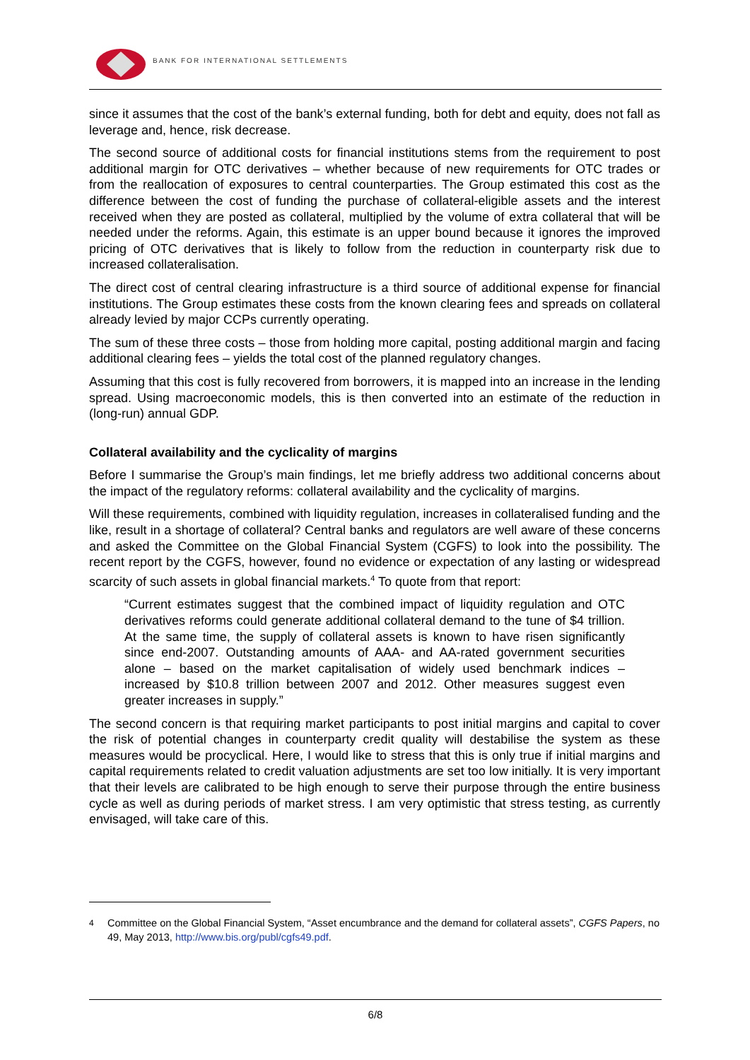BANK FOR INTERNATIONAL SETTLEMENTS
since it assumes that the cost of the bank’s external funding, both for debt and equity, does not fall as leverage and, hence, risk decrease.
The second source of additional costs for financial institutions stems from the requirement to post additional margin for OTC derivatives – whether because of new requirements for OTC trades or from the reallocation of exposures to central counterparties. The Group estimated this cost as the difference between the cost of funding the purchase of collateral-eligible assets and the interest received when they are posted as collateral, multiplied by the volume of extra collateral that will be needed under the reforms. Again, this estimate is an upper bound because it ignores the improved pricing of OTC derivatives that is likely to follow from the reduction in counterparty risk due to increased collateralisation.
The direct cost of central clearing infrastructure is a third source of additional expense for financial institutions. The Group estimates these costs from the known clearing fees and spreads on collateral already levied by major CCPs currently operating.
The sum of these three costs – those from holding more capital, posting additional margin and facing additional clearing fees – yields the total cost of the planned regulatory changes.
Assuming that this cost is fully recovered from borrowers, it is mapped into an increase in the lending spread. Using macroeconomic models, this is then converted into an estimate of the reduction in (long-run) annual GDP.
Collateral availability and the cyclicality of margins
Before I summarise the Group’s main findings, let me briefly address two additional concerns about the impact of the regulatory reforms: collateral availability and the cyclicality of margins.
Will these requirements, combined with liquidity regulation, increases in collateralised funding and the like, result in a shortage of collateral? Central banks and regulators are well aware of these concerns and asked the Committee on the Global Financial System (CGFS) to look into the possibility. The recent report by the CGFS, however, found no evidence or expectation of any lasting or widespread scarcity of such assets in global financial markets.<sup>4</sup> To quote from that report:
“Current estimates suggest that the combined impact of liquidity regulation and OTC derivatives reforms could generate additional collateral demand to the tune of $4 trillion. At the same time, the supply of collateral assets is known to have risen significantly since end-2007. Outstanding amounts of AAA- and AA-rated government securities alone – based on the market capitalisation of widely used benchmark indices – increased by $10.8 trillion between 2007 and 2012. Other measures suggest even greater increases in supply.”
The second concern is that requiring market participants to post initial margins and capital to cover the risk of potential changes in counterparty credit quality will destabilise the system as these measures would be procyclical. Here, I would like to stress that this is only true if initial margins and capital requirements related to credit valuation adjustments are set too low initially. It is very important that their levels are calibrated to be high enough to serve their purpose through the entire business cycle as well as during periods of market stress. I am very optimistic that stress testing, as currently envisaged, will take care of this.
<sup>4</sup> Committee on the Global Financial System, “Asset encumbrance and the demand for collateral assets”, CGFS Papers, no 49, May 2013, http://www.bis.org/publ/cgfs49.pdf.
6/8